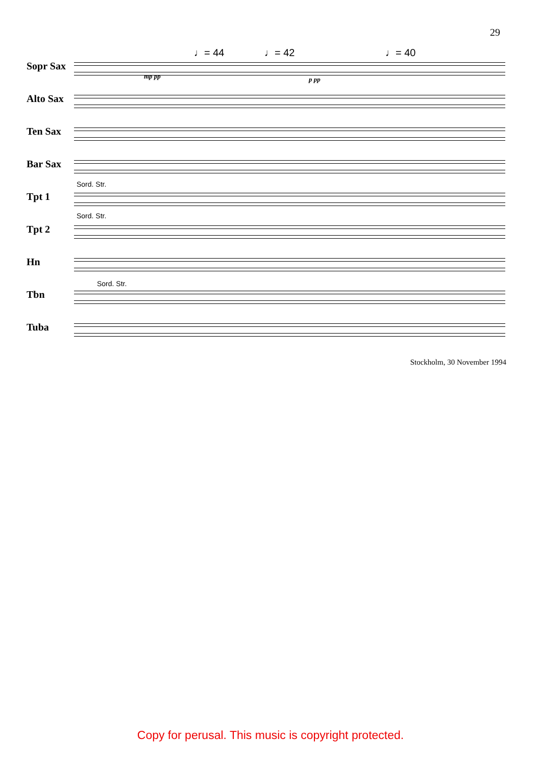29
♩= 44 ♩= 42 ♩= 40
Sopr Sax
Alto Sax
Ten Sax
Bar Sax
Sord. Str.
Tpt 1
Sord. Str.
Tpt 2
Hn
Sord. Str.
Tbn
Tuba
mp pp p pp
Stockholm, 30 November 1994
Copy for perusal. This music is copyright protected.